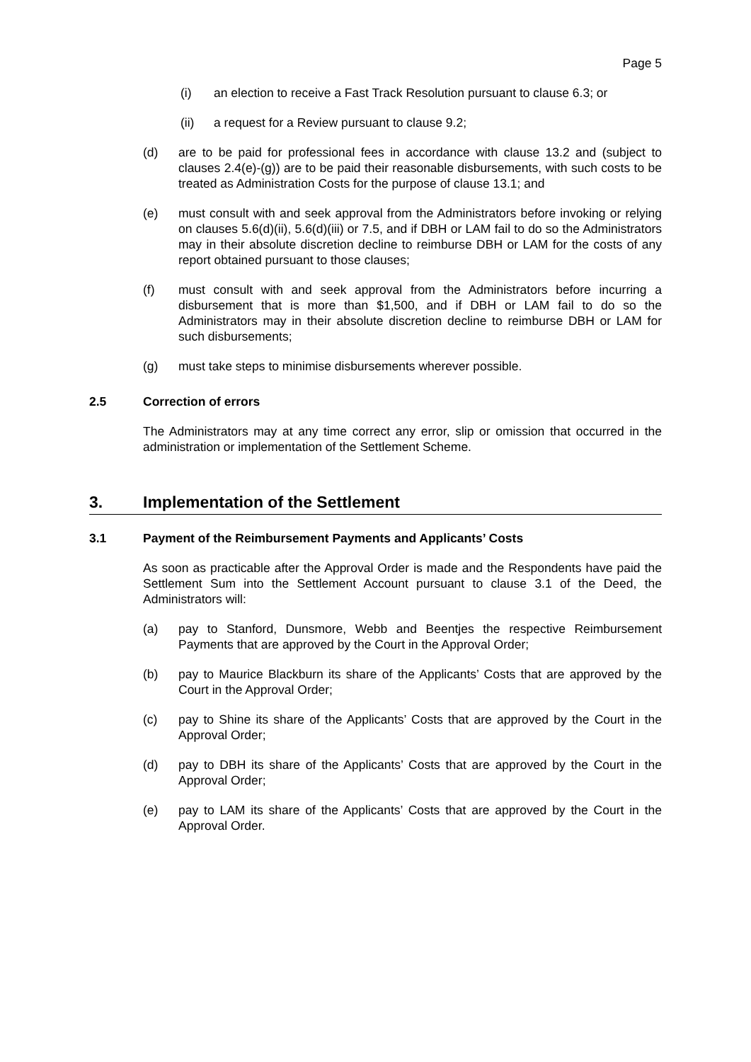Page 5
(i) an election to receive a Fast Track Resolution pursuant to clause 6.3; or
(ii) a request for a Review pursuant to clause 9.2;
(d) are to be paid for professional fees in accordance with clause 13.2 and (subject to clauses 2.4(e)-(g)) are to be paid their reasonable disbursements, with such costs to be treated as Administration Costs for the purpose of clause 13.1; and
(e) must consult with and seek approval from the Administrators before invoking or relying on clauses 5.6(d)(ii), 5.6(d)(iii) or 7.5, and if DBH or LAM fail to do so the Administrators may in their absolute discretion decline to reimburse DBH or LAM for the costs of any report obtained pursuant to those clauses;
(f) must consult with and seek approval from the Administrators before incurring a disbursement that is more than $1,500, and if DBH or LAM fail to do so the Administrators may in their absolute discretion decline to reimburse DBH or LAM for such disbursements;
(g) must take steps to minimise disbursements wherever possible.
2.5 Correction of errors
The Administrators may at any time correct any error, slip or omission that occurred in the administration or implementation of the Settlement Scheme.
3. Implementation of the Settlement
3.1 Payment of the Reimbursement Payments and Applicants’ Costs
As soon as practicable after the Approval Order is made and the Respondents have paid the Settlement Sum into the Settlement Account pursuant to clause 3.1 of the Deed, the Administrators will:
(a) pay to Stanford, Dunsmore, Webb and Beentjes the respective Reimbursement Payments that are approved by the Court in the Approval Order;
(b) pay to Maurice Blackburn its share of the Applicants’ Costs that are approved by the Court in the Approval Order;
(c) pay to Shine its share of the Applicants’ Costs that are approved by the Court in the Approval Order;
(d) pay to DBH its share of the Applicants’ Costs that are approved by the Court in the Approval Order;
(e) pay to LAM its share of the Applicants’ Costs that are approved by the Court in the Approval Order.